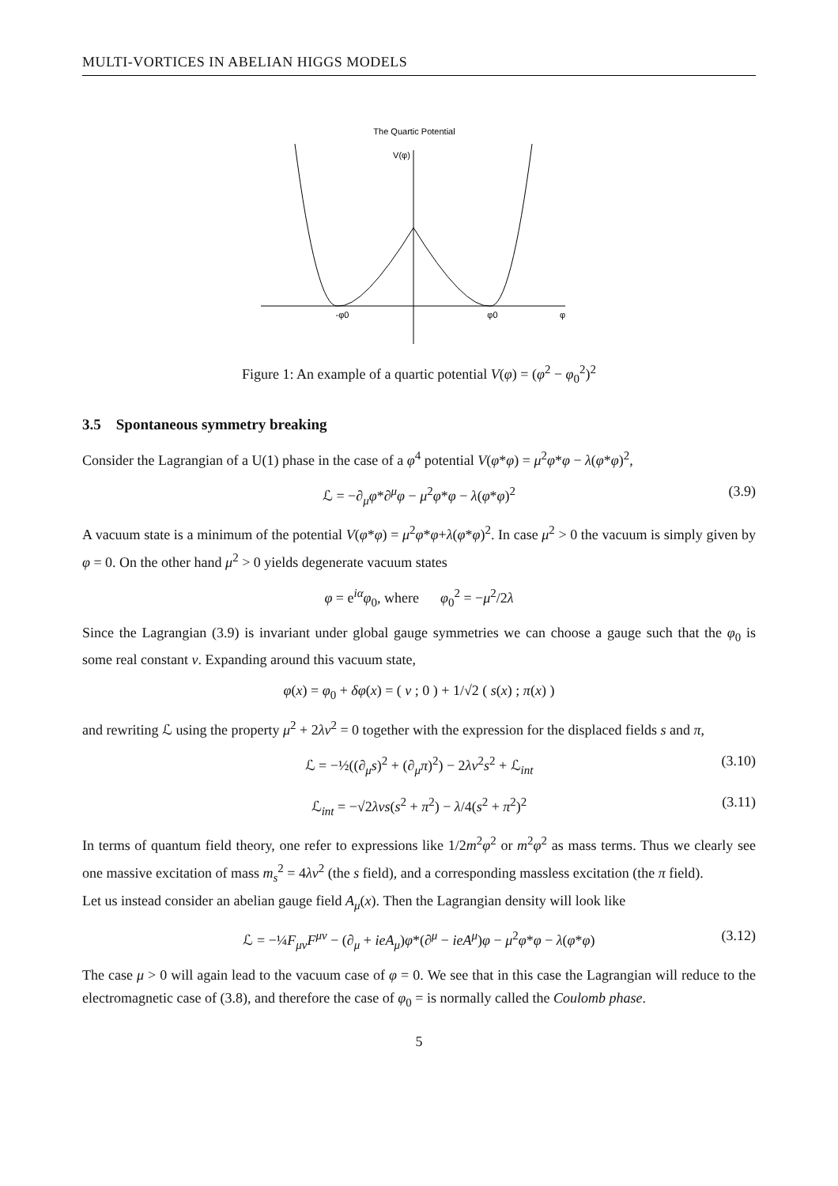MULTI-VORTICES IN ABELIAN HIGGS MODELS
The Quartic Potential
V(φ)
-φ0
φ0
φ
Figure 1: An example of a quartic potential V(φ) = (φ<sup>2</sup> − φ<sub>0</sub><sup>2</sup>)<sup>2</sup>
3.5 Spontaneous symmetry breaking
Consider the Lagrangian of a U(1) phase in the case of a φ<sup>4</sup> potential V(φ*φ) = μ<sup>2</sup>φ*φ − λ(φ*φ)<sup>2</sup>,
ℒ = −∂<sub>μ</sub>φ*∂<sup>μ</sup>φ − μ<sup>2</sup>φ*φ − λ(φ*φ)<sup>2</sup> (3.9)
A vacuum state is a minimum of the potential V(φ*φ) = μ<sup>2</sup>φ*φ+λ(φ*φ)<sup>2</sup>. In case μ<sup>2</sup> > 0 the vacuum is simply given by φ = 0. On the other hand μ<sup>2</sup> > 0 yields degenerate vacuum states
φ = e<sup>iα</sup>φ<sub>0</sub>, where φ<sub>0</sub><sup>2</sup> = −μ<sup>2</sup>/2λ
Since the Lagrangian (3.9) is invariant under global gauge symmetries we can choose a gauge such that the φ<sub>0</sub> is some real constant v. Expanding around this vacuum state,
φ(x) = φ<sub>0</sub> + δφ(x) = ( v ; 0 ) + 1/√2 ( s(x) ; π(x) )
and rewriting ℒ using the property μ<sup>2</sup> + 2λv<sup>2</sup> = 0 together with the expression for the displaced fields s and π,
ℒ = −½((∂<sub>μ</sub>s)<sup>2</sup> + (∂<sub>μ</sub>π)<sup>2</sup>) − 2λv<sup>2</sup>s<sup>2</sup> + ℒ<sub>int</sub> (3.10)
ℒ<sub>int</sub> = −√2λvs(s<sup>2</sup> + π<sup>2</sup>) − λ/4(s<sup>2</sup> + π<sup>2</sup>)<sup>2</sup> (3.11)
In terms of quantum field theory, one refer to expressions like 1/2m<sup>2</sup>φ<sup>2</sup> or m<sup>2</sup>φ<sup>2</sup> as mass terms. Thus we clearly see one massive excitation of mass m<sub>s</sub><sup>2</sup> = 4λv<sup>2</sup> (the s field), and a corresponding massless excitation (the π field).
Let us instead consider an abelian gauge field A<sub>μ</sub>(x). Then the Lagrangian density will look like
ℒ = −¼F<sub>μν</sub>F<sup>μν</sup> − (∂<sub>μ</sub> + ieA<sub>μ</sub>)φ*(∂<sup>μ</sup> − ieA<sup>μ</sup>)φ − μ<sup>2</sup>φ*φ − λ(φ*φ) (3.12)
The case μ > 0 will again lead to the vacuum case of φ = 0. We see that in this case the Lagrangian will reduce to the electromagnetic case of (3.8), and therefore the case of φ<sub>0</sub> = is normally called the Coulomb phase.
5